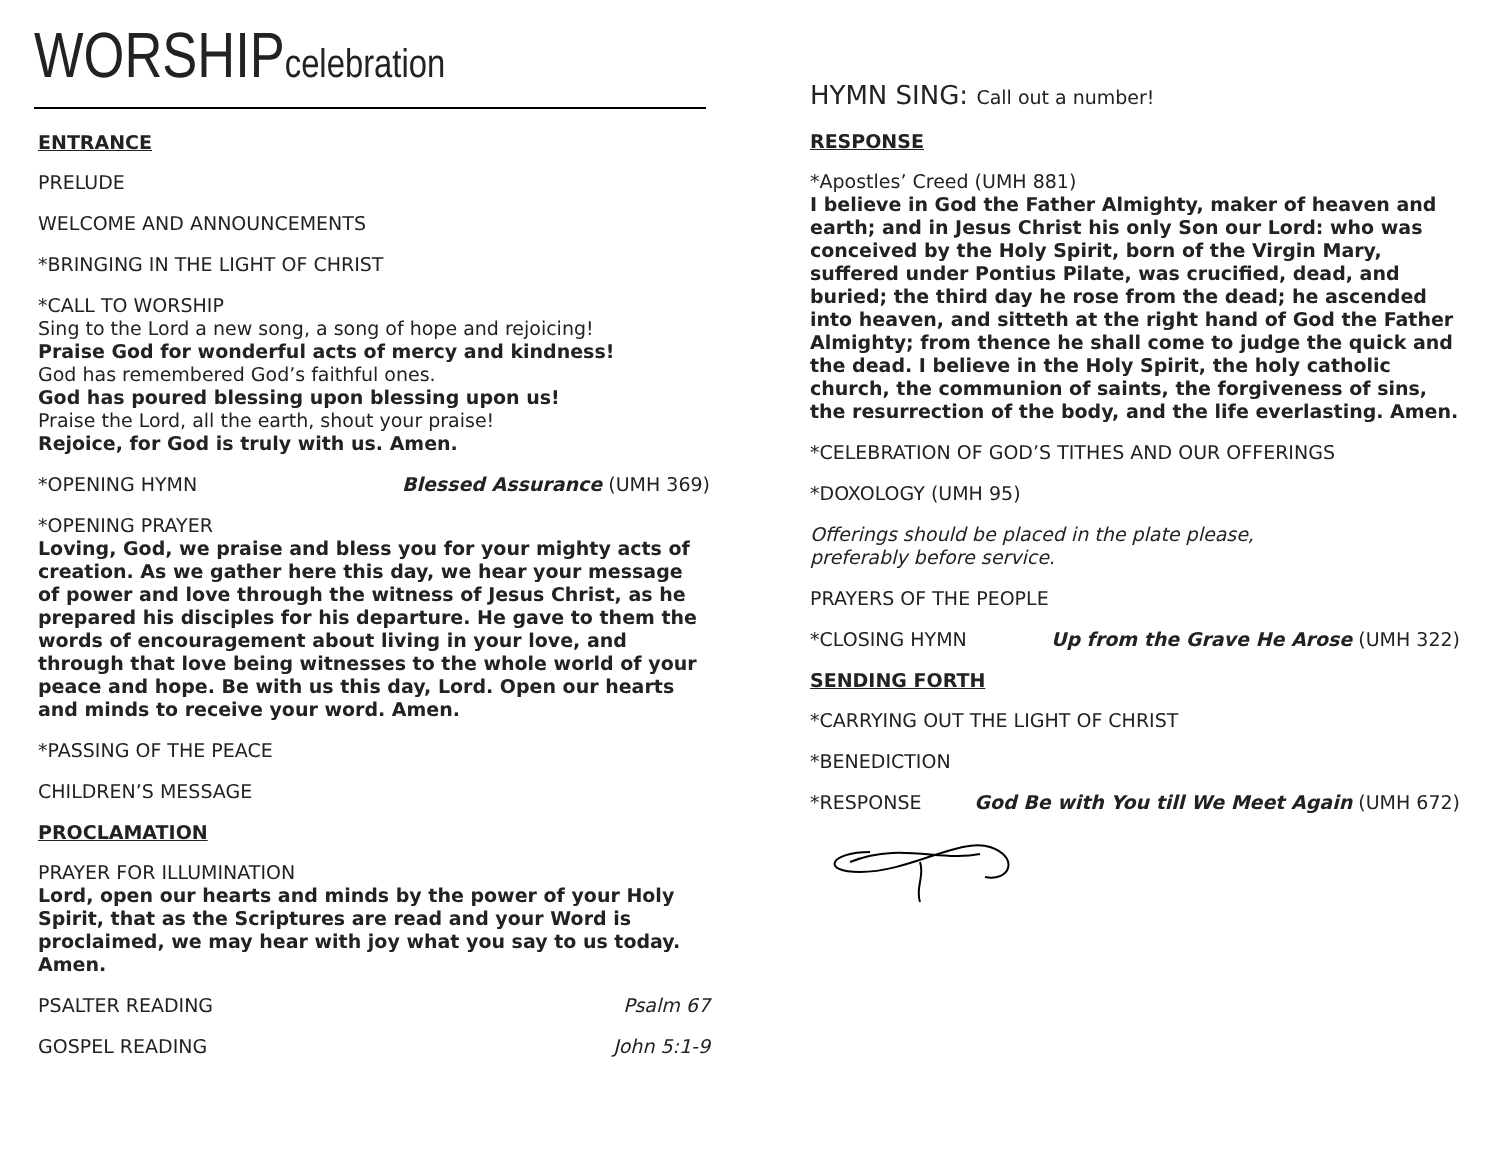WORSHIPcelebration
ENTRANCE
PRELUDE
WELCOME AND ANNOUNCEMENTS
*BRINGING IN THE LIGHT OF CHRIST
*CALL TO WORSHIP
Sing to the Lord a new song, a song of hope and rejoicing!
Praise God for wonderful acts of mercy and kindness!
God has remembered God’s faithful ones.
God has poured blessing upon blessing upon us!
Praise the Lord, all the earth, shout your praise!
Rejoice, for God is truly with us. Amen.
*OPENING HYMN Blessed Assurance (UMH 369)
*OPENING PRAYER
Loving, God, we praise and bless you for your mighty acts of creation. As we gather here this day, we hear your message of power and love through the witness of Jesus Christ, as he prepared his disciples for his departure. He gave to them the words of encouragement about living in your love, and through that love being witnesses to the whole world of your peace and hope. Be with us this day, Lord. Open our hearts and minds to receive your word. Amen.
*PASSING OF THE PEACE
CHILDREN’S MESSAGE
PROCLAMATION
PRAYER FOR ILLUMINATION
Lord, open our hearts and minds by the power of your Holy Spirit, that as the Scriptures are read and your Word is proclaimed, we may hear with joy what you say to us today. Amen.
PSALTER READING Psalm 67
GOSPEL READING John 5:1-9
HYMN SING: Call out a number!
RESPONSE
*Apostles’ Creed (UMH 881)
I believe in God the Father Almighty, maker of heaven and earth; and in Jesus Christ his only Son our Lord: who was conceived by the Holy Spirit, born of the Virgin Mary, suffered under Pontius Pilate, was crucified, dead, and buried; the third day he rose from the dead; he ascended into heaven, and sitteth at the right hand of God the Father Almighty; from thence he shall come to judge the quick and the dead. I believe in the Holy Spirit, the holy catholic church, the communion of saints, the forgiveness of sins, the resurrection of the body, and the life everlasting. Amen.
*CELEBRATION OF GOD’S TITHES AND OUR OFFERINGS
*DOXOLOGY (UMH 95)
Offerings should be placed in the plate please,
preferably before service.
PRAYERS OF THE PEOPLE
*CLOSING HYMN Up from the Grave He Arose (UMH 322)
SENDING FORTH
*CARRYING OUT THE LIGHT OF CHRIST
*BENEDICTION
*RESPONSE God Be with You till We Meet Again (UMH 672)